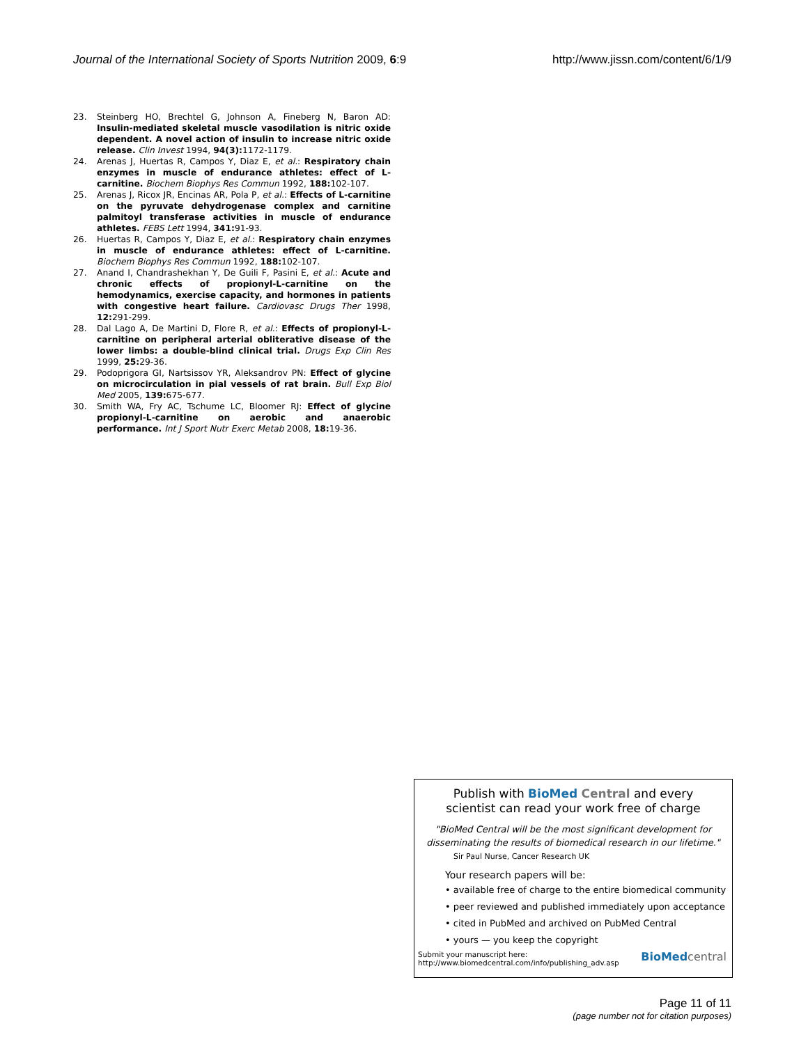Journal of the International Society of Sports Nutrition 2009, 6:9 http://www.jissn.com/content/6/1/9
23. Steinberg HO, Brechtel G, Johnson A, Fineberg N, Baron AD: Insulin-mediated skeletal muscle vasodilation is nitric oxide dependent. A novel action of insulin to increase nitric oxide release. Clin Invest 1994, 94(3): 1172-1179.
24. Arenas J, Huertas R, Campos Y, Diaz E, et al.: Respiratory chain enzymes in muscle of endurance athletes: effect of L-carnitine. Biochem Biophys Res Commun 1992, 188: 102-107.
25. Arenas J, Ricox JR, Encinas AR, Pola P, et al.: Effects of L-carnitine on the pyruvate dehydrogenase complex and carnitine palmitoyl transferase activities in muscle of endurance athletes. FEBS Lett 1994, 341: 91-93.
26. Huertas R, Campos Y, Diaz E, et al.: Respiratory chain enzymes in muscle of endurance athletes: effect of L-carnitine. Biochem Biophys Res Commun 1992, 188: 102-107.
27. Anand I, Chandrashekhan Y, De Guili F, Pasini E, et al.: Acute and chronic effects of propionyl-L-carnitine on the hemodynamics, exercise capacity, and hormones in patients with congestive heart failure. Cardiovasc Drugs Ther 1998, 12: 291-299.
28. Dal Lago A, De Martini D, Flore R, et al.: Effects of propionyl-L-carnitine on peripheral arterial obliterative disease of the lower limbs: a double-blind clinical trial. Drugs Exp Clin Res 1999, 25: 29-36.
29. Podoprigora GI, Nartsissov YR, Aleksandrov PN: Effect of glycine on microcirculation in pial vessels of rat brain. Bull Exp Biol Med 2005, 139: 675-677.
30. Smith WA, Fry AC, Tschume LC, Bloomer RJ: Effect of glycine propionyl-L-carnitine on aerobic and anaerobic performance. Int J Sport Nutr Exerc Metab 2008, 18: 19-36.
Publish with Bio Med Central and every
scientist can read your work free of charge
"BioMed Central will be the most significant development for disseminating the results of biomedical research in our lifetime."
Sir Paul Nurse, Cancer Research UK
Your research papers will be:
• available free of charge to the entire biomedical community
• peer reviewed and published immediately upon acceptance
• cited in PubMed and archived on PubMed Central
• yours — you keep the copyright
Submit your manuscript here:
http://www.biomedcentral.com/info/publishing_adv.asp BioMed central
Page 11 of 11
(page number not for citation purposes)